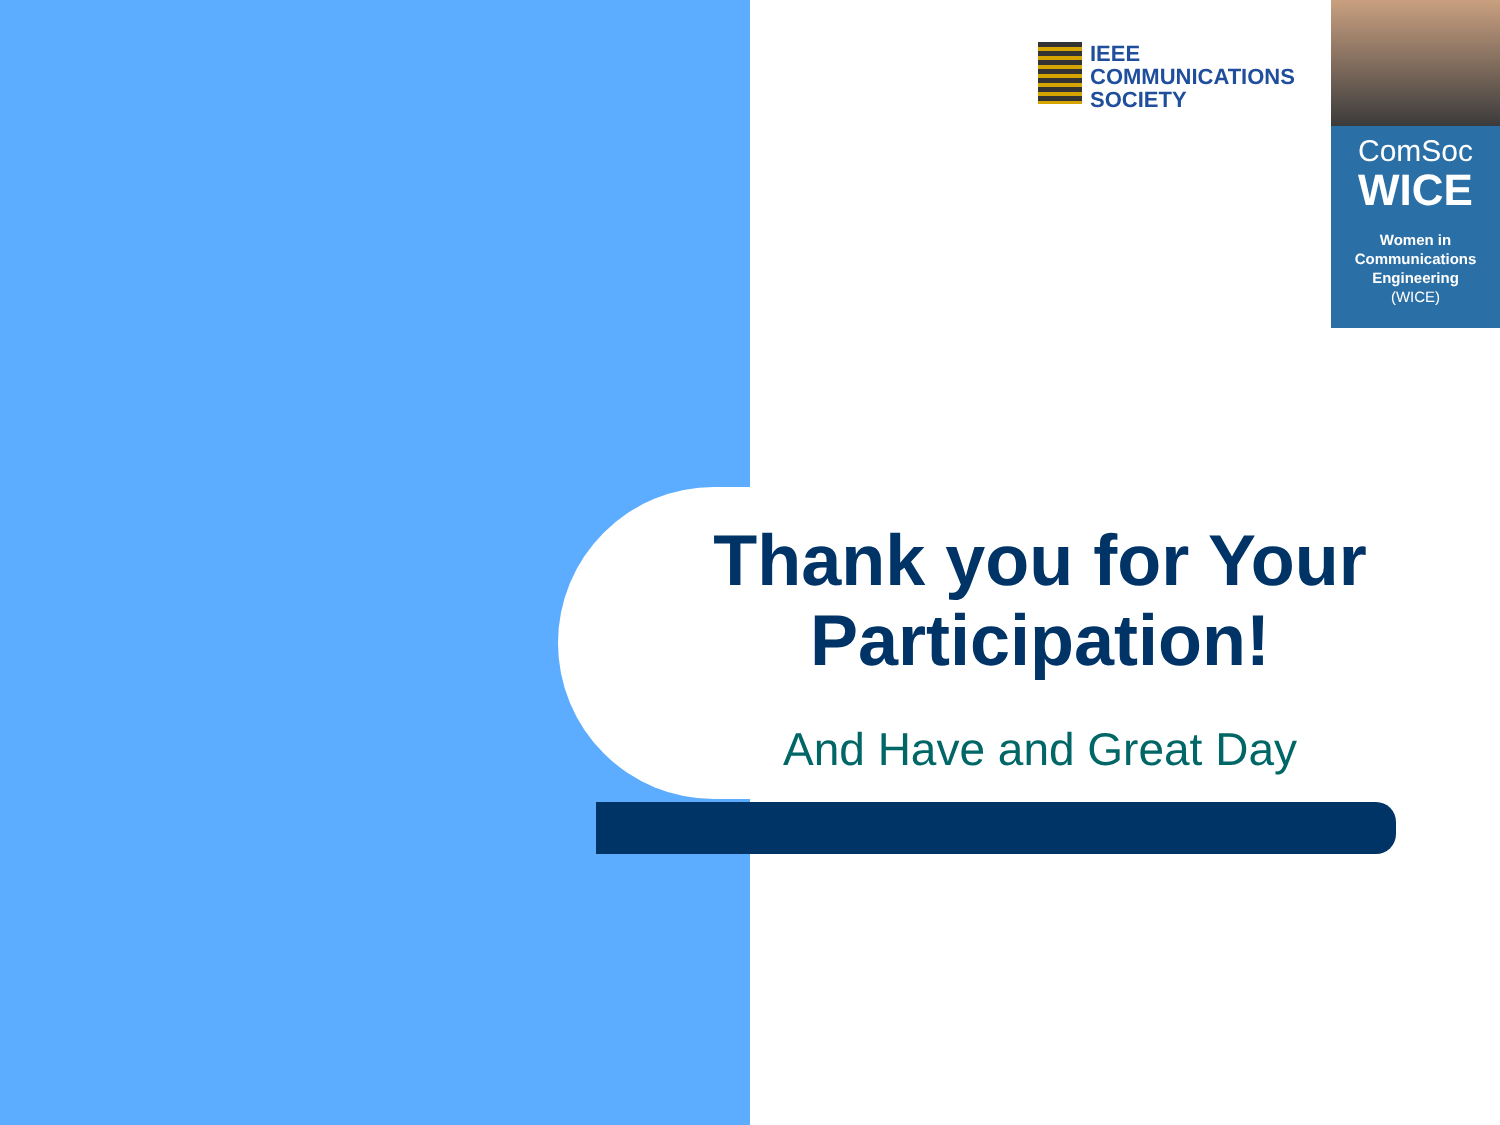IEEE
COMMUNICATIONS
SOCIETY
ComSoc
WICE
Women in
Communications
Engineering
(WICE)
Thank you for Your Participation!
And Have and Great Day